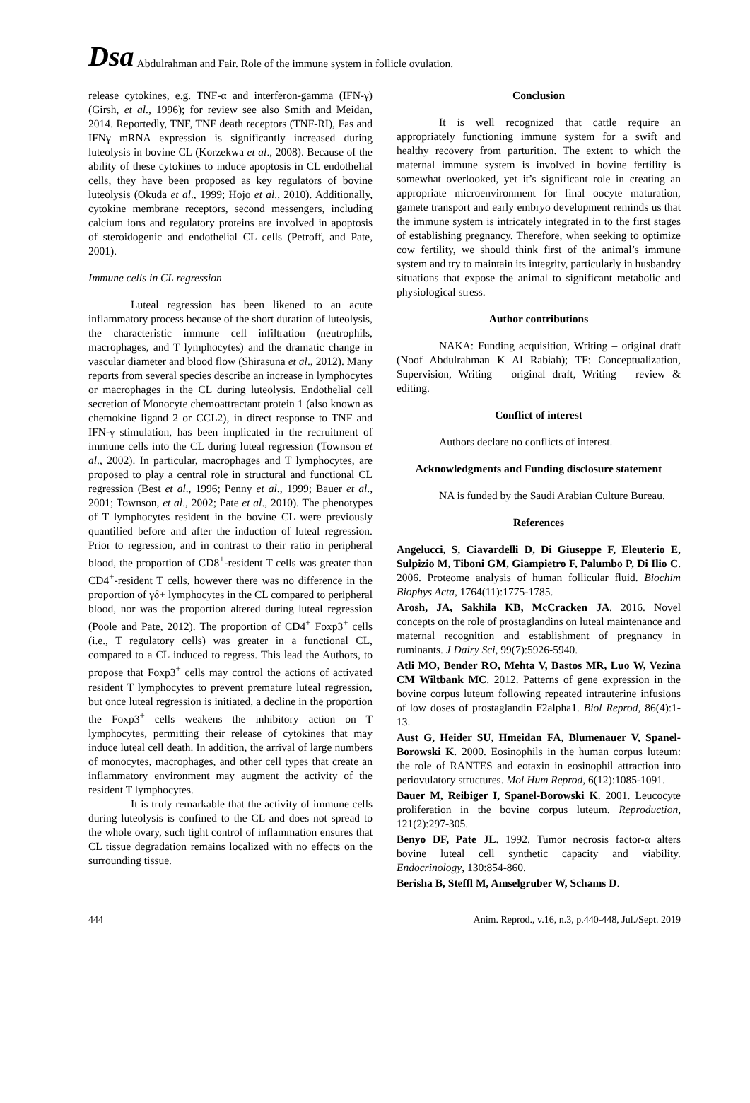Dsa Abdulrahman and Fair. Role of the immune system in follicle ovulation.
release cytokines, e.g. TNF-α and interferon-gamma (IFN-γ) (Girsh, et al., 1996); for review see also Smith and Meidan, 2014. Reportedly, TNF, TNF death receptors (TNF-RI), Fas and IFNγ mRNA expression is significantly increased during luteolysis in bovine CL (Korzekwa et al., 2008). Because of the ability of these cytokines to induce apoptosis in CL endothelial cells, they have been proposed as key regulators of bovine luteolysis (Okuda et al., 1999; Hojo et al., 2010). Additionally, cytokine membrane receptors, second messengers, including calcium ions and regulatory proteins are involved in apoptosis of steroidogenic and endothelial CL cells (Petroff, and Pate, 2001).
Immune cells in CL regression
Luteal regression has been likened to an acute inflammatory process because of the short duration of luteolysis, the characteristic immune cell infiltration (neutrophils, macrophages, and T lymphocytes) and the dramatic change in vascular diameter and blood flow (Shirasuna et al., 2012). Many reports from several species describe an increase in lymphocytes or macrophages in the CL during luteolysis. Endothelial cell secretion of Monocyte chemoattractant protein 1 (also known as chemokine ligand 2 or CCL2), in direct response to TNF and IFN-γ stimulation, has been implicated in the recruitment of immune cells into the CL during luteal regression (Townson et al., 2002). In particular, macrophages and T lymphocytes, are proposed to play a central role in structural and functional CL regression (Best et al., 1996; Penny et al., 1999; Bauer et al., 2001; Townson, et al., 2002; Pate et al., 2010). The phenotypes of T lymphocytes resident in the bovine CL were previously quantified before and after the induction of luteal regression. Prior to regression, and in contrast to their ratio in peripheral blood, the proportion of CD8<sup>+</sup>-resident T cells was greater than CD4<sup>+</sup>-resident T cells, however there was no difference in the proportion of γδ+ lymphocytes in the CL compared to peripheral blood, nor was the proportion altered during luteal regression (Poole and Pate, 2012). The proportion of CD4<sup>+</sup> Foxp3<sup>+</sup> cells (i.e., T regulatory cells) was greater in a functional CL, compared to a CL induced to regress. This lead the Authors, to propose that Foxp3<sup>+</sup> cells may control the actions of activated resident T lymphocytes to prevent premature luteal regression, but once luteal regression is initiated, a decline in the proportion the Foxp3<sup>+</sup> cells weakens the inhibitory action on T lymphocytes, permitting their release of cytokines that may induce luteal cell death. In addition, the arrival of large numbers of monocytes, macrophages, and other cell types that create an inflammatory environment may augment the activity of the resident T lymphocytes.
It is truly remarkable that the activity of immune cells during luteolysis is confined to the CL and does not spread to the whole ovary, such tight control of inflammation ensures that CL tissue degradation remains localized with no effects on the surrounding tissue.
Conclusion
It is well recognized that cattle require an appropriately functioning immune system for a swift and healthy recovery from parturition. The extent to which the maternal immune system is involved in bovine fertility is somewhat overlooked, yet it’s significant role in creating an appropriate microenvironment for final oocyte maturation, gamete transport and early embryo development reminds us that the immune system is intricately integrated in to the first stages of establishing pregnancy. Therefore, when seeking to optimize cow fertility, we should think first of the animal’s immune system and try to maintain its integrity, particularly in husbandry situations that expose the animal to significant metabolic and physiological stress.
Author contributions
NAKA: Funding acquisition, Writing – original draft (Noof Abdulrahman K Al Rabiah); TF: Conceptualization, Supervision, Writing – original draft, Writing – review & editing.
Conflict of interest
Authors declare no conflicts of interest.
Acknowledgments and Funding disclosure statement
NA is funded by the Saudi Arabian Culture Bureau.
References
Angelucci, S, Ciavardelli D, Di Giuseppe F, Eleuterio E, Sulpizio M, Tiboni GM, Giampietro F, Palumbo P, Di Ilio C. 2006. Proteome analysis of human follicular fluid. Biochim Biophys Acta, 1764(11):1775-1785.
Arosh, JA, Sakhila KB, McCracken JA. 2016. Novel concepts on the role of prostaglandins on luteal maintenance and maternal recognition and establishment of pregnancy in ruminants. J Dairy Sci, 99(7):5926-5940.
Atli MO, Bender RO, Mehta V, Bastos MR, Luo W, Vezina CM Wiltbank MC. 2012. Patterns of gene expression in the bovine corpus luteum following repeated intrauterine infusions of low doses of prostaglandin F2alpha1. Biol Reprod, 86(4):1-13.
Aust G, Heider SU, Hmeidan FA, Blumenauer V, Spanel-Borowski K. 2000. Eosinophils in the human corpus luteum: the role of RANTES and eotaxin in eosinophil attraction into periovulatory structures. Mol Hum Reprod, 6(12):1085-1091.
Bauer M, Reibiger I, Spanel-Borowski K. 2001. Leucocyte proliferation in the bovine corpus luteum. Reproduction, 121(2):297-305.
Benyo DF, Pate JL. 1992. Tumor necrosis factor-α alters bovine luteal cell synthetic capacity and viability. Endocrinology, 130:854-860.
Berisha B, Steffl M, Amselgruber W, Schams D.
444 Anim. Reprod., v.16, n.3, p.440-448, Jul./Sept. 2019